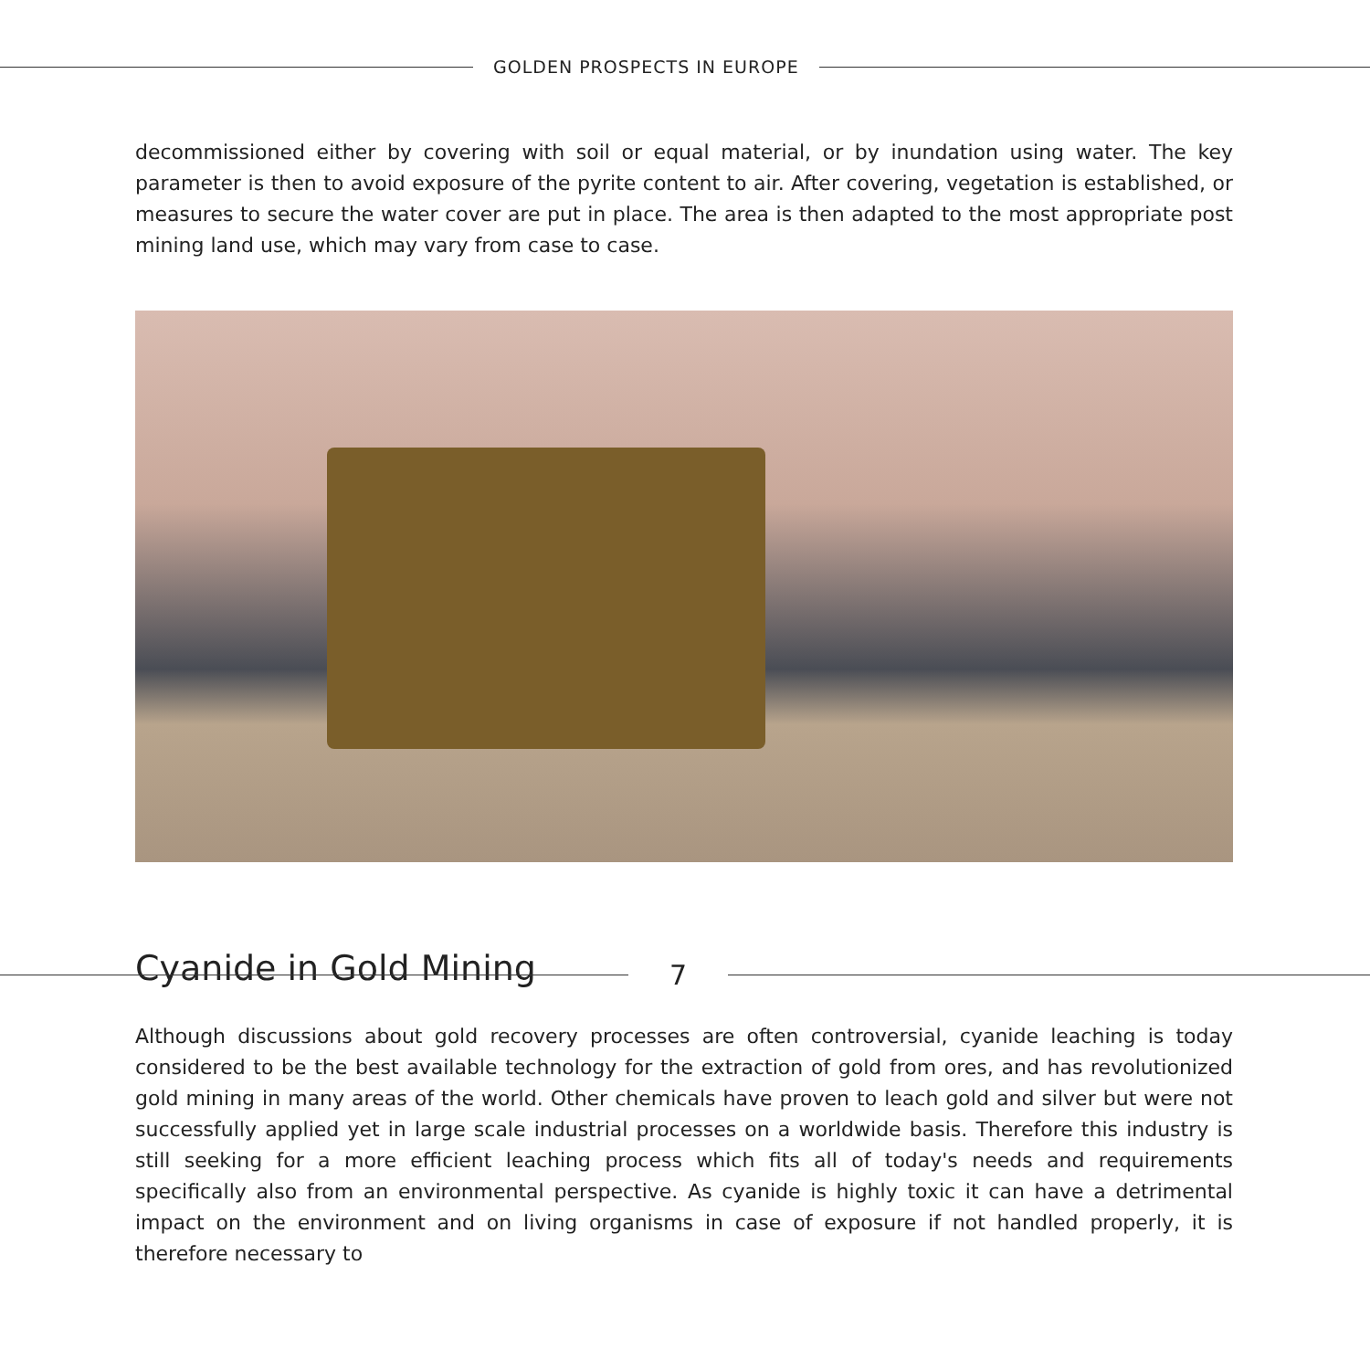GOLDEN PROSPECTS IN EUROPE
decommissioned either by covering with soil or equal material, or by inundation using water. The key parameter is then to avoid exposure of the pyrite content to air. After covering, vegetation is established, or measures to secure the water cover are put in place. The area is then adapted to the most appropriate post mining land use, which may vary from case to case.
Cyanide in Gold Mining
Although discussions about gold recovery processes are often controversial, cyanide leaching is today considered to be the best available technology for the extraction of gold from ores, and has revolutionized gold mining in many areas of the world. Other chemicals have proven to leach gold and silver but were not successfully applied yet in large scale industrial processes on a worldwide basis. Therefore this industry is still seeking for a more efficient leaching process which fits all of today's needs and requirements specifically also from an environmental perspective. As cyanide is highly toxic it can have a detrimental impact on the environment and on living organisms in case of exposure if not handled properly, it is therefore necessary to
7